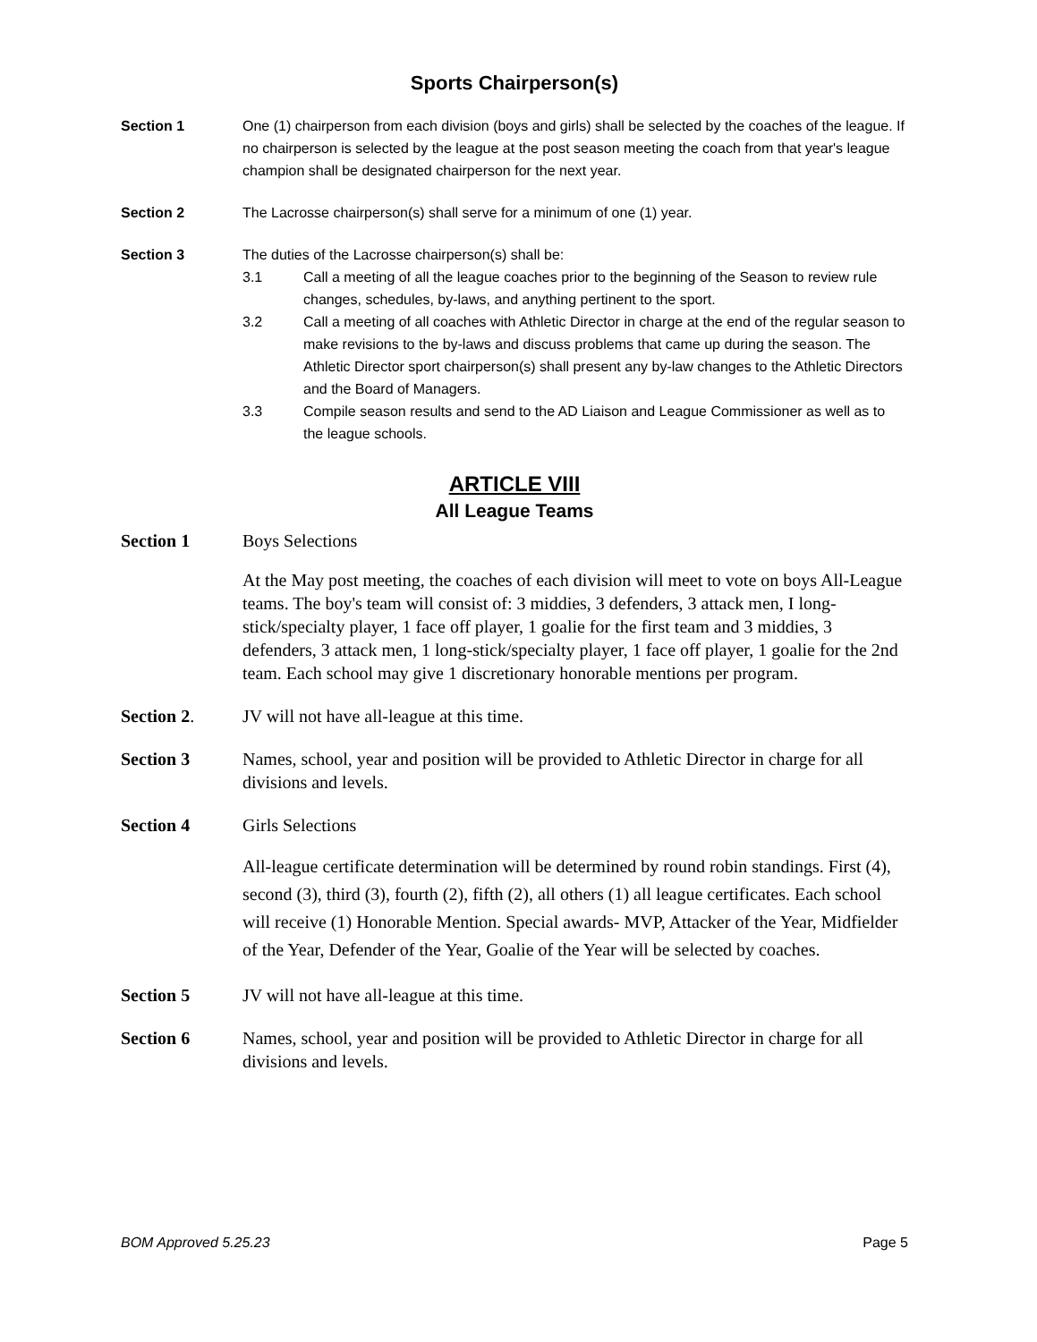Sports Chairperson(s)
Section 1 One (1) chairperson from each division (boys and girls) shall be selected by the coaches of the league. If no chairperson is selected by the league at the post season meeting the coach from that year's league champion shall be designated chairperson for the next year.
Section 2 The Lacrosse chairperson(s) shall serve for a minimum of one (1) year.
Section 3 The duties of the Lacrosse chairperson(s) shall be:
3.1 Call a meeting of all the league coaches prior to the beginning of the Season to review rule changes, schedules, by-laws, and anything pertinent to the sport.
3.2 Call a meeting of all coaches with Athletic Director in charge at the end of the regular season to make revisions to the by-laws and discuss problems that came up during the season. The Athletic Director sport chairperson(s) shall present any by-law changes to the Athletic Directors and the Board of Managers.
3.3 Compile season results and send to the AD Liaison and League Commissioner as well as to the league schools.
ARTICLE VIII
All League Teams
Section 1 Boys Selections
At the May post meeting, the coaches of each division will meet to vote on boys All-League teams. The boy's team will consist of: 3 middies, 3 defenders, 3 attack men, I long-stick/specialty player, 1 face off player, 1 goalie for the first team and 3 middies, 3 defenders, 3 attack men, 1 long-stick/specialty player, 1 face off player, 1 goalie for the 2nd team. Each school may give 1 discretionary honorable mentions per program.
Section 2. JV will not have all-league at this time.
Section 3 Names, school, year and position will be provided to Athletic Director in charge for all divisions and levels.
Section 4 Girls Selections
All-league certificate determination will be determined by round robin standings. First (4), second (3), third (3), fourth (2), fifth (2), all others (1) all league certificates. Each school will receive (1) Honorable Mention. Special awards- MVP, Attacker of the Year, Midfielder of the Year, Defender of the Year, Goalie of the Year will be selected by coaches.
Section 5 JV will not have all-league at this time.
Section 6 Names, school, year and position will be provided to Athletic Director in charge for all divisions and levels.
BOM Approved 5.25.23 Page 5